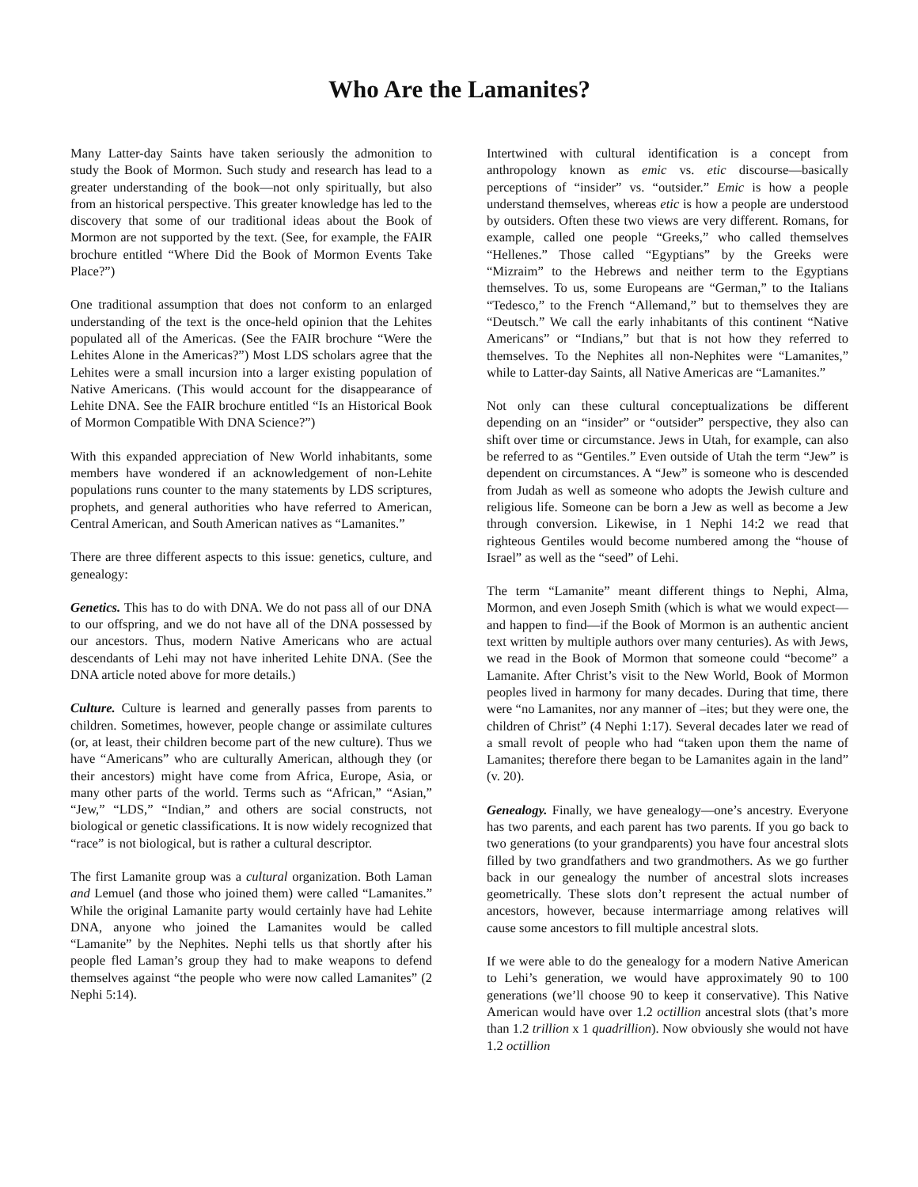Who Are the Lamanites?
Many Latter-day Saints have taken seriously the admonition to study the Book of Mormon. Such study and research has lead to a greater understanding of the book—not only spiritually, but also from an historical perspective. This greater knowledge has led to the discovery that some of our traditional ideas about the Book of Mormon are not supported by the text. (See, for example, the FAIR brochure entitled “Where Did the Book of Mormon Events Take Place?”)
One traditional assumption that does not conform to an enlarged understanding of the text is the once-held opinion that the Lehites populated all of the Americas. (See the FAIR brochure “Were the Lehites Alone in the Americas?”) Most LDS scholars agree that the Lehites were a small incursion into a larger existing population of Native Americans. (This would account for the disappearance of Lehite DNA. See the FAIR brochure entitled “Is an Historical Book of Mormon Compatible With DNA Science?”)
With this expanded appreciation of New World inhabitants, some members have wondered if an acknowledgement of non-Lehite populations runs counter to the many statements by LDS scriptures, prophets, and general authorities who have referred to American, Central American, and South American natives as “Lamanites.”
There are three different aspects to this issue: genetics, culture, and genealogy:
Genetics. This has to do with DNA. We do not pass all of our DNA to our offspring, and we do not have all of the DNA possessed by our ancestors. Thus, modern Native Americans who are actual descendants of Lehi may not have inherited Lehite DNA. (See the DNA article noted above for more details.)
Culture. Culture is learned and generally passes from parents to children. Sometimes, however, people change or assimilate cultures (or, at least, their children become part of the new culture). Thus we have “Americans” who are culturally American, although they (or their ancestors) might have come from Africa, Europe, Asia, or many other parts of the world. Terms such as “African,” “Asian,” “Jew,” “LDS,” “Indian,” and others are social constructs, not biological or genetic classifications. It is now widely recognized that “race” is not biological, but is rather a cultural descriptor.
The first Lamanite group was a cultural organization. Both Laman and Lemuel (and those who joined them) were called “Lamanites.” While the original Lamanite party would certainly have had Lehite DNA, anyone who joined the Lamanites would be called “Lamanite” by the Nephites. Nephi tells us that shortly after his people fled Laman’s group they had to make weapons to defend themselves against “the people who were now called Lamanites” (2 Nephi 5:14).
Intertwined with cultural identification is a concept from anthropology known as emic vs. etic discourse—basically perceptions of “insider” vs. “outsider.” Emic is how a people understand themselves, whereas etic is how a people are understood by outsiders. Often these two views are very different. Romans, for example, called one people “Greeks,” who called themselves “Hellenes.” Those called “Egyptians” by the Greeks were “Mizraim” to the Hebrews and neither term to the Egyptians themselves. To us, some Europeans are “German,” to the Italians “Tedesco,” to the French “Allemand,” but to themselves they are “Deutsch.” We call the early inhabitants of this continent “Native Americans” or “Indians,” but that is not how they referred to themselves. To the Nephites all non-Nephites were “Lamanites,” while to Latter-day Saints, all Native Americas are “Lamanites.”
Not only can these cultural conceptualizations be different depending on an “insider” or “outsider” perspective, they also can shift over time or circumstance. Jews in Utah, for example, can also be referred to as “Gentiles.” Even outside of Utah the term “Jew” is dependent on circumstances. A “Jew” is someone who is descended from Judah as well as someone who adopts the Jewish culture and religious life. Someone can be born a Jew as well as become a Jew through conversion. Likewise, in 1 Nephi 14:2 we read that righteous Gentiles would become numbered among the “house of Israel” as well as the “seed” of Lehi.
The term “Lamanite” meant different things to Nephi, Alma, Mormon, and even Joseph Smith (which is what we would expect—and happen to find—if the Book of Mormon is an authentic ancient text written by multiple authors over many centuries). As with Jews, we read in the Book of Mormon that someone could “become” a Lamanite. After Christ’s visit to the New World, Book of Mormon peoples lived in harmony for many decades. During that time, there were “no Lamanites, nor any manner of –ites; but they were one, the children of Christ” (4 Nephi 1:17). Several decades later we read of a small revolt of people who had “taken upon them the name of Lamanites; therefore there began to be Lamanites again in the land” (v. 20).
Genealogy. Finally, we have genealogy—one’s ancestry. Everyone has two parents, and each parent has two parents. If you go back to two generations (to your grandparents) you have four ancestral slots filled by two grandfathers and two grandmothers. As we go further back in our genealogy the number of ancestral slots increases geometrically. These slots don’t represent the actual number of ancestors, however, because intermarriage among relatives will cause some ancestors to fill multiple ancestral slots.
If we were able to do the genealogy for a modern Native American to Lehi’s generation, we would have approximately 90 to 100 generations (we’ll choose 90 to keep it conservative). This Native American would have over 1.2 octillion ancestral slots (that’s more than 1.2 trillion x 1 quadrillion). Now obviously she would not have 1.2 octillion